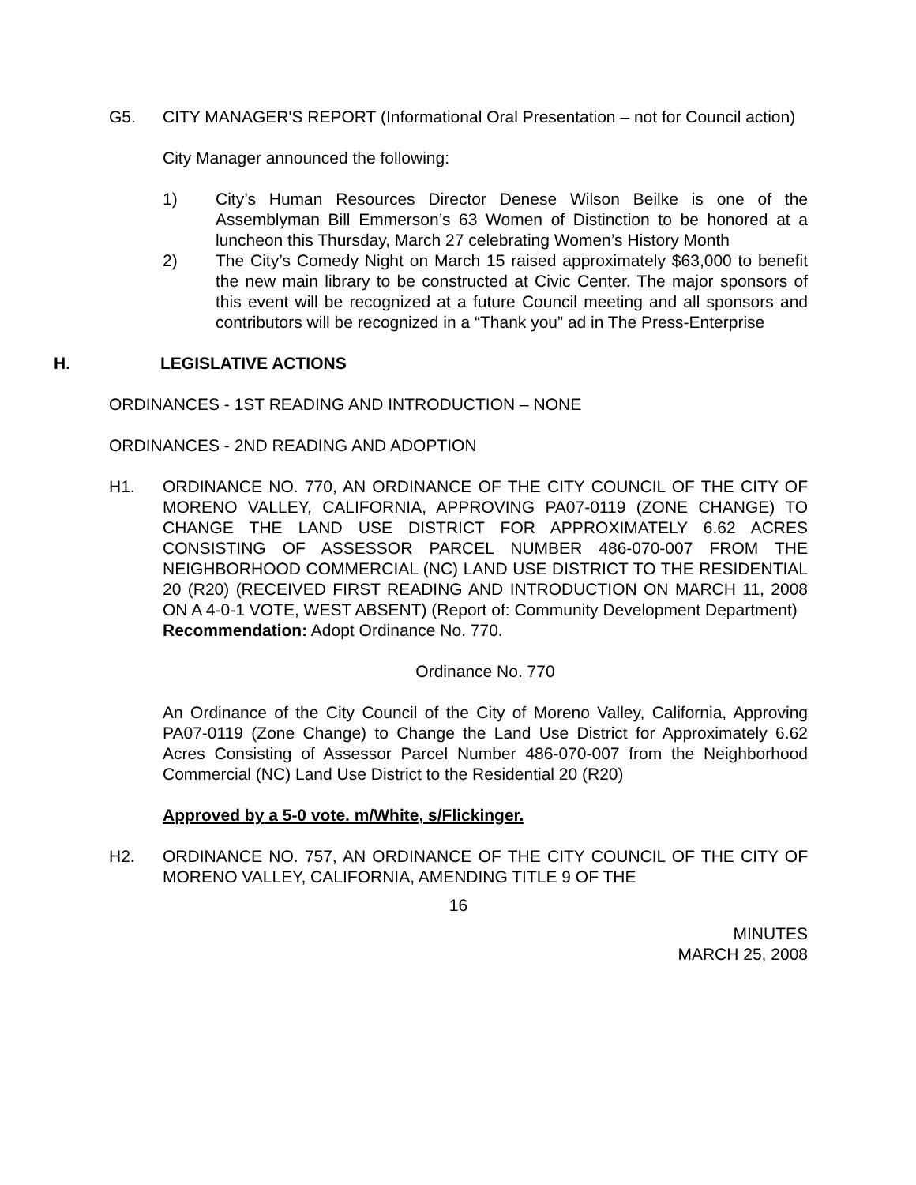G5. CITY MANAGER'S REPORT (Informational Oral Presentation – not for Council action)
City Manager announced the following:
1) City’s Human Resources Director Denese Wilson Beilke is one of the Assemblyman Bill Emmerson’s 63 Women of Distinction to be honored at a luncheon this Thursday, March 27 celebrating Women’s History Month
2) The City’s Comedy Night on March 15 raised approximately $63,000 to benefit the new main library to be constructed at Civic Center. The major sponsors of this event will be recognized at a future Council meeting and all sponsors and contributors will be recognized in a “Thank you” ad in The Press-Enterprise
H. LEGISLATIVE ACTIONS
ORDINANCES - 1ST READING AND INTRODUCTION – NONE
ORDINANCES - 2ND READING AND ADOPTION
H1. ORDINANCE NO. 770, AN ORDINANCE OF THE CITY COUNCIL OF THE CITY OF MORENO VALLEY, CALIFORNIA, APPROVING PA07-0119 (ZONE CHANGE) TO CHANGE THE LAND USE DISTRICT FOR APPROXIMATELY 6.62 ACRES CONSISTING OF ASSESSOR PARCEL NUMBER 486-070-007 FROM THE NEIGHBORHOOD COMMERCIAL (NC) LAND USE DISTRICT TO THE RESIDENTIAL 20 (R20) (RECEIVED FIRST READING AND INTRODUCTION ON MARCH 11, 2008 ON A 4-0-1 VOTE, WEST ABSENT) (Report of: Community Development Department)
Recommendation: Adopt Ordinance No. 770.
Ordinance No. 770
An Ordinance of the City Council of the City of Moreno Valley, California, Approving PA07-0119 (Zone Change) to Change the Land Use District for Approximately 6.62 Acres Consisting of Assessor Parcel Number 486-070-007 from the Neighborhood Commercial (NC) Land Use District to the Residential 20 (R20)
Approved by a 5-0 vote. m/White, s/Flickinger.
H2. ORDINANCE NO. 757, AN ORDINANCE OF THE CITY COUNCIL OF THE CITY OF MORENO VALLEY, CALIFORNIA, AMENDING TITLE 9 OF THE
16
MINUTES
MARCH 25, 2008